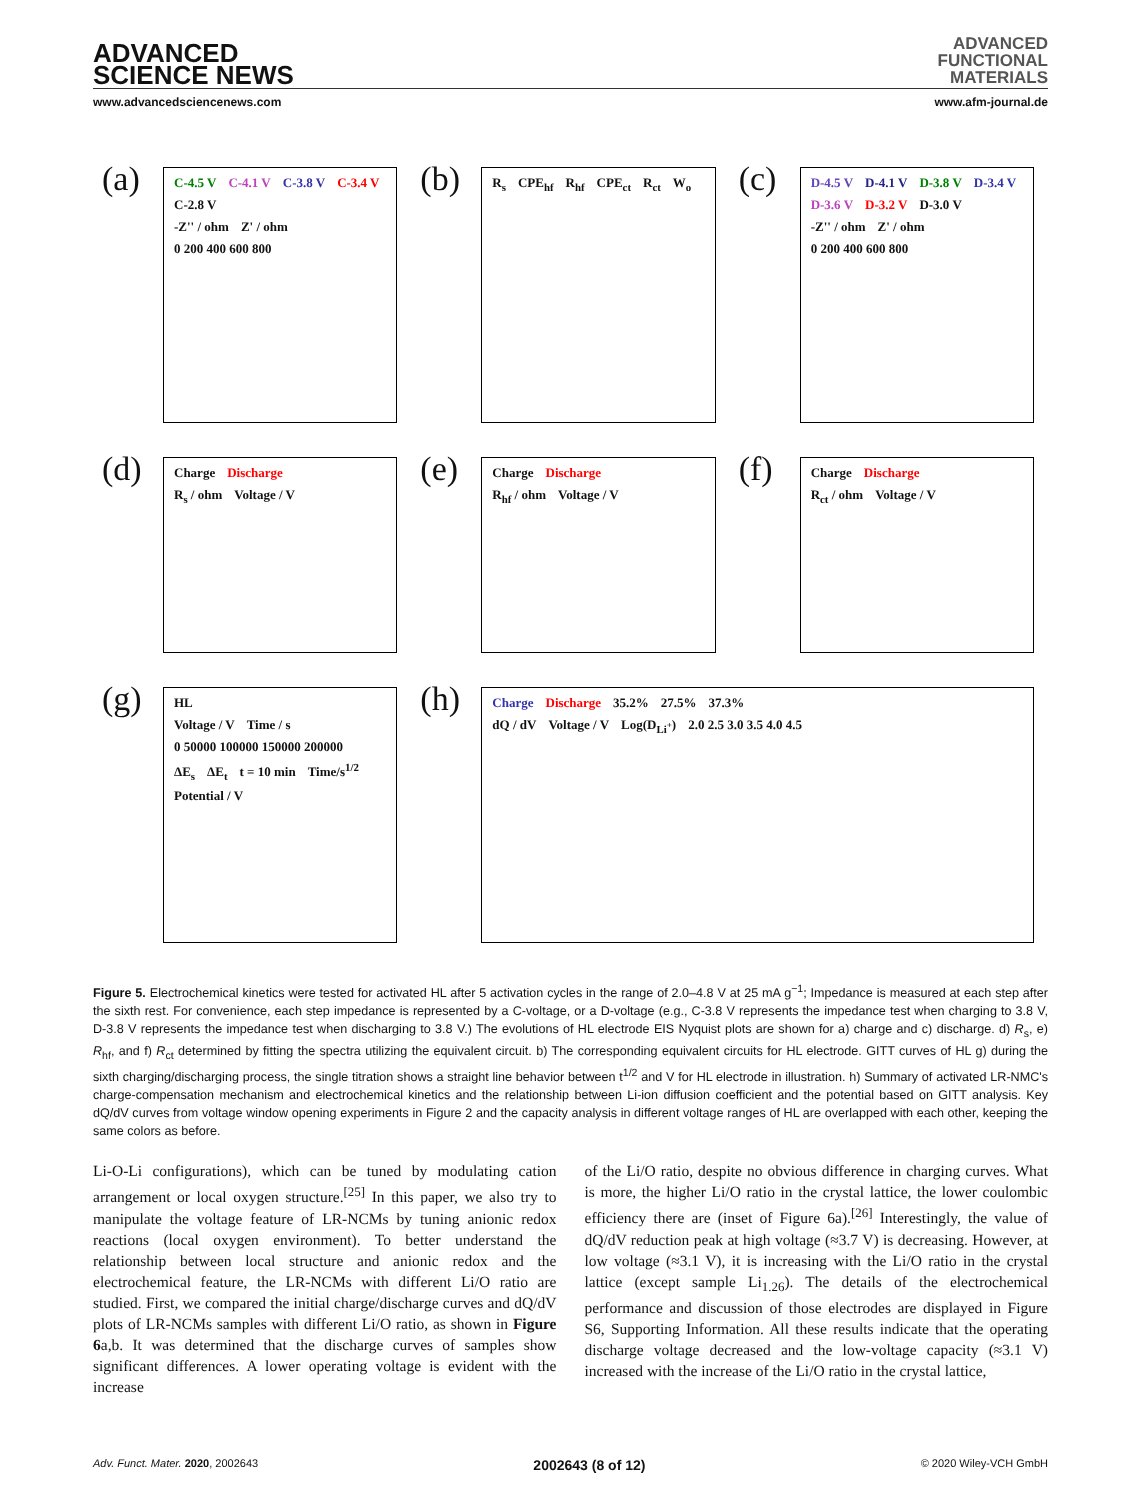ADVANCED
SCIENCE NEWS
ADVANCED
FUNCTIONAL
MATERIALS
www.advancedsciencenews.com www.afm-journal.de
(a)
C-4.5 V C-4.1 V C-3.8 V C-3.4 V C-2.8 V
-Z'' / ohm Z' / ohm 0 200 400 600 800
(b)
R<sub>s</sub> CPE<sub>hf</sub> R<sub>hf</sub> CPE<sub>ct</sub> R<sub>ct</sub> W<sub>o</sub>
(c)
D-4.5 V D-4.1 V D-3.8 V D-3.4 V D-3.6 V D-3.2 V D-3.0 V
-Z'' / ohm Z' / ohm 0 200 400 600 800
(d)
Charge Discharge
R<sub>s</sub> / ohm Voltage / V
(e)
Charge Discharge
R<sub>hf</sub> / ohm Voltage / V
(f)
Charge Discharge
R<sub>ct</sub> / ohm Voltage / V
(g)
HL
Voltage / V Time / s 0 50000 100000 150000 200000
ΔE<sub>s</sub> ΔE<sub>t</sub> t = 10 min Time/s<sup>1/2</sup> Potential / V
(h)
Charge Discharge 35.2% 27.5% 37.3%
dQ / dV Voltage / V Log(D<sub>Li<sup>+</sup></sub>) 2.0 2.5 3.0 3.5 4.0 4.5
Figure 5. Electrochemical kinetics were tested for activated HL after 5 activation cycles in the range of 2.0–4.8 V at 25 mA g<sup>−1</sup>; Impedance is measured at each step after the sixth rest. For convenience, each step impedance is represented by a C-voltage, or a D-voltage (e.g., C-3.8 V represents the impedance test when charging to 3.8 V, D-3.8 V represents the impedance test when discharging to 3.8 V.) The evolutions of HL electrode EIS Nyquist plots are shown for a) charge and c) discharge. d) R<sub>s</sub>, e) R<sub>hf</sub>, and f) R<sub>ct</sub> determined by fitting the spectra utilizing the equivalent circuit. b) The corresponding equivalent circuits for HL electrode. GITT curves of HL g) during the sixth charging/discharging process, the single titration shows a straight line behavior between t<sup>1/2</sup> and V for HL electrode in illustration. h) Summary of activated LR-NMC's charge-compensation mechanism and electrochemical kinetics and the relationship between Li-ion diffusion coefficient and the potential based on GITT analysis. Key dQ/dV curves from voltage window opening experiments in Figure 2 and the capacity analysis in different voltage ranges of HL are overlapped with each other, keeping the same colors as before.
Li-O-Li configurations), which can be tuned by modulating cation arrangement or local oxygen structure.<sup>[25]</sup> In this paper, we also try to manipulate the voltage feature of LR-NCMs by tuning anionic redox reactions (local oxygen environment). To better understand the relationship between local structure and anionic redox and the electrochemical feature, the LR-NCMs with different Li/O ratio are studied. First, we compared the initial charge/discharge curves and dQ/dV plots of LR-NCMs samples with different Li/O ratio, as shown in Figure 6a,b. It was determined that the discharge curves of samples show significant differences. A lower operating voltage is evident with the increase
of the Li/O ratio, despite no obvious difference in charging curves. What is more, the higher Li/O ratio in the crystal lattice, the lower coulombic efficiency there are (inset of Figure 6a).<sup>[26]</sup> Interestingly, the value of dQ/dV reduction peak at high voltage (≈3.7 V) is decreasing. However, at low voltage (≈3.1 V), it is increasing with the Li/O ratio in the crystal lattice (except sample Li<sub>1.26</sub>). The details of the electrochemical performance and discussion of those electrodes are displayed in Figure S6, Supporting Information. All these results indicate that the operating discharge voltage decreased and the low-voltage capacity (≈3.1 V) increased with the increase of the Li/O ratio in the crystal lattice,
Adv. Funct. Mater. 2020, 2002643 2002643 (8 of 12) © 2020 Wiley-VCH GmbH